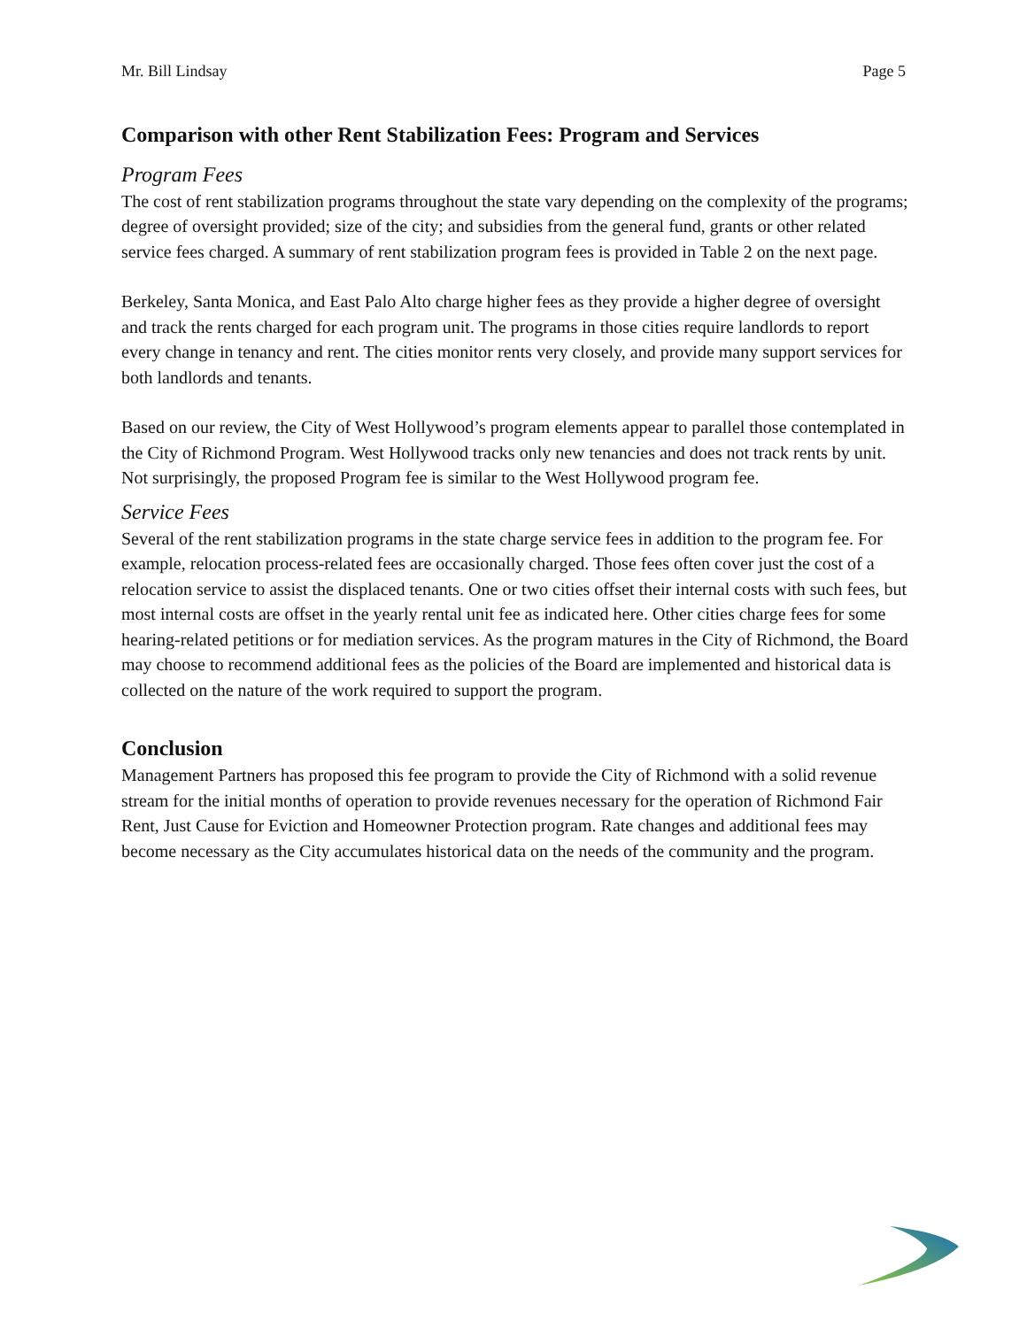Mr. Bill Lindsay Page 5
Comparison with other Rent Stabilization Fees: Program and Services
Program Fees
The cost of rent stabilization programs throughout the state vary depending on the complexity of the programs; degree of oversight provided; size of the city; and subsidies from the general fund, grants or other related service fees charged. A summary of rent stabilization program fees is provided in Table 2 on the next page.
Berkeley, Santa Monica, and East Palo Alto charge higher fees as they provide a higher degree of oversight and track the rents charged for each program unit. The programs in those cities require landlords to report every change in tenancy and rent. The cities monitor rents very closely, and provide many support services for both landlords and tenants.
Based on our review, the City of West Hollywood’s program elements appear to parallel those contemplated in the City of Richmond Program. West Hollywood tracks only new tenancies and does not track rents by unit. Not surprisingly, the proposed Program fee is similar to the West Hollywood program fee.
Service Fees
Several of the rent stabilization programs in the state charge service fees in addition to the program fee. For example, relocation process-related fees are occasionally charged. Those fees often cover just the cost of a relocation service to assist the displaced tenants. One or two cities offset their internal costs with such fees, but most internal costs are offset in the yearly rental unit fee as indicated here. Other cities charge fees for some hearing-related petitions or for mediation services. As the program matures in the City of Richmond, the Board may choose to recommend additional fees as the policies of the Board are implemented and historical data is collected on the nature of the work required to support the program.
Conclusion
Management Partners has proposed this fee program to provide the City of Richmond with a solid revenue stream for the initial months of operation to provide revenues necessary for the operation of Richmond Fair Rent, Just Cause for Eviction and Homeowner Protection program. Rate changes and additional fees may become necessary as the City accumulates historical data on the needs of the community and the program.